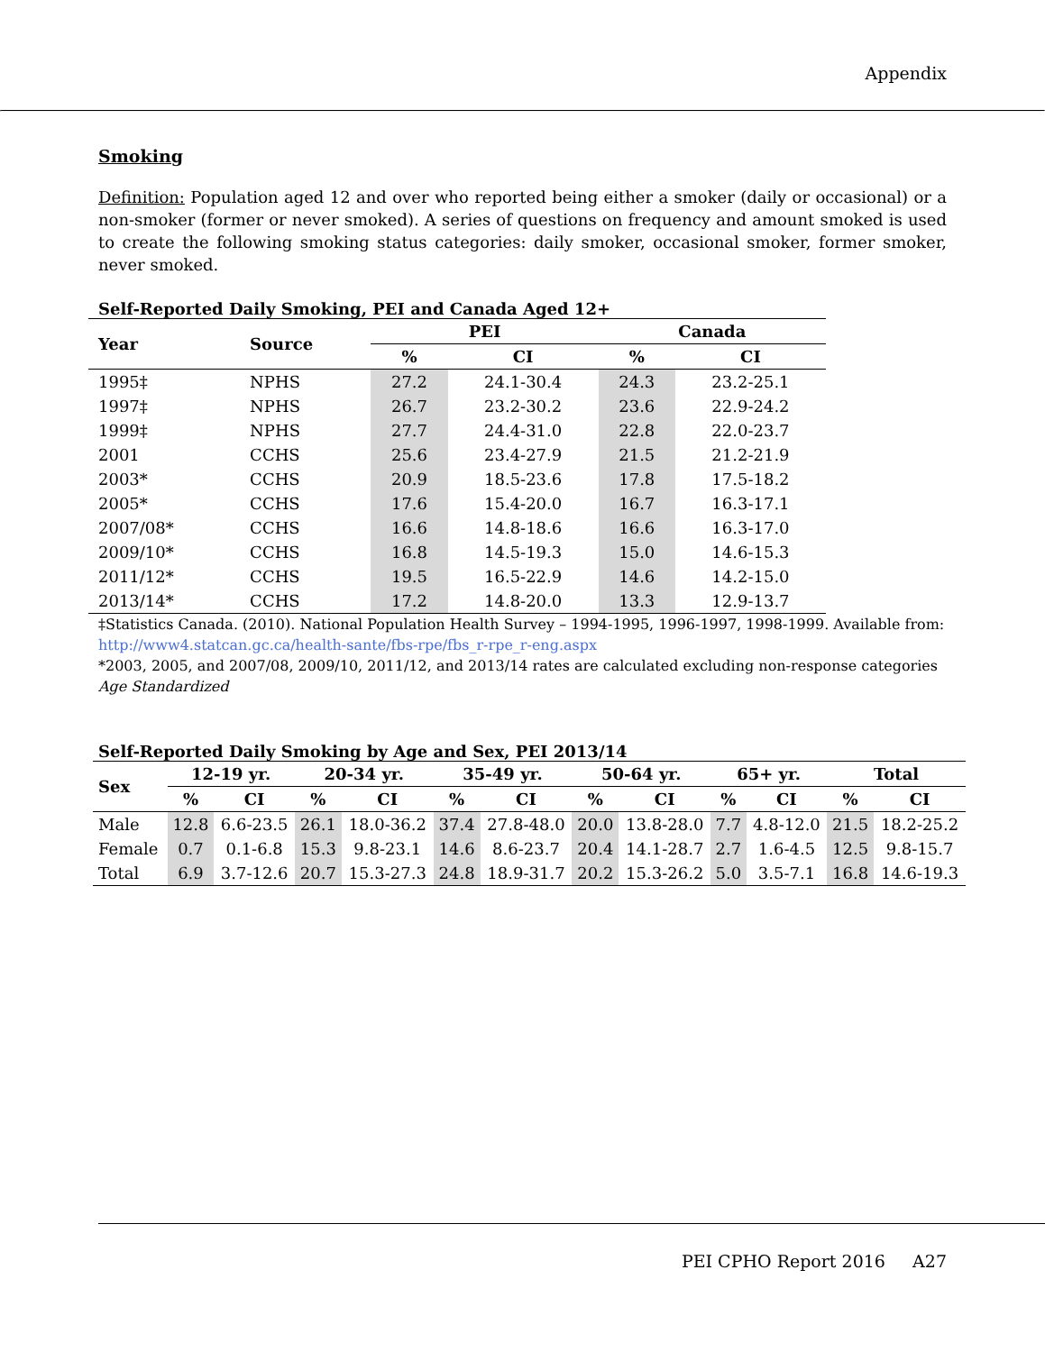Appendix
Smoking
Definition: Population aged 12 and over who reported being either a smoker (daily or occasional) or a non-smoker (former or never smoked). A series of questions on frequency and amount smoked is used to create the following smoking status categories: daily smoker, occasional smoker, former smoker, never smoked.
Self-Reported Daily Smoking, PEI and Canada Aged 12+
| Year | Source | PEI | | Canada | |
| --- | --- | --- | --- | --- | --- |
| | | % | CI | % | CI |
| 1995‡ | NPHS | 27.2 | 24.1-30.4 | 24.3 | 23.2-25.1 |
| 1997‡ | NPHS | 26.7 | 23.2-30.2 | 23.6 | 22.9-24.2 |
| 1999‡ | NPHS | 27.7 | 24.4-31.0 | 22.8 | 22.0-23.7 |
| 2001 | CCHS | 25.6 | 23.4-27.9 | 21.5 | 21.2-21.9 |
| 2003* | CCHS | 20.9 | 18.5-23.6 | 17.8 | 17.5-18.2 |
| 2005* | CCHS | 17.6 | 15.4-20.0 | 16.7 | 16.3-17.1 |
| 2007/08* | CCHS | 16.6 | 14.8-18.6 | 16.6 | 16.3-17.0 |
| 2009/10* | CCHS | 16.8 | 14.5-19.3 | 15.0 | 14.6-15.3 |
| 2011/12* | CCHS | 19.5 | 16.5-22.9 | 14.6 | 14.2-15.0 |
| 2013/14* | CCHS | 17.2 | 14.8-20.0 | 13.3 | 12.9-13.7 |
‡Statistics Canada. (2010). National Population Health Survey – 1994-1995, 1996-1997, 1998-1999. Available from: http://www4.statcan.gc.ca/health-sante/fbs-rpe/fbs_r-rpe_r-eng.aspx
*2003, 2005, and 2007/08, 2009/10, 2011/12, and 2013/14 rates are calculated excluding non-response categories
Age Standardized
Self-Reported Daily Smoking by Age and Sex, PEI 2013/14
| Sex | 12-19 yr. | | 20-34 yr. | | 35-49 yr. | | 50-64 yr. | | 65+ yr. | | Total | |
| --- | --- | --- | --- | --- | --- | --- | --- | --- | --- | --- | --- | --- |
| | % | CI | % | CI | % | CI | % | CI | % | CI | % | CI |
| Male | 12.8 | 6.6-23.5 | 26.1 | 18.0-36.2 | 37.4 | 27.8-48.0 | 20.0 | 13.8-28.0 | 7.7 | 4.8-12.0 | 21.5 | 18.2-25.2 |
| Female | 0.7 | 0.1-6.8 | 15.3 | 9.8-23.1 | 14.6 | 8.6-23.7 | 20.4 | 14.1-28.7 | 2.7 | 1.6-4.5 | 12.5 | 9.8-15.7 |
| Total | 6.9 | 3.7-12.6 | 20.7 | 15.3-27.3 | 24.8 | 18.9-31.7 | 20.2 | 15.3-26.2 | 5.0 | 3.5-7.1 | 16.8 | 14.6-19.3 |
PEI CPHO Report 2016 A27